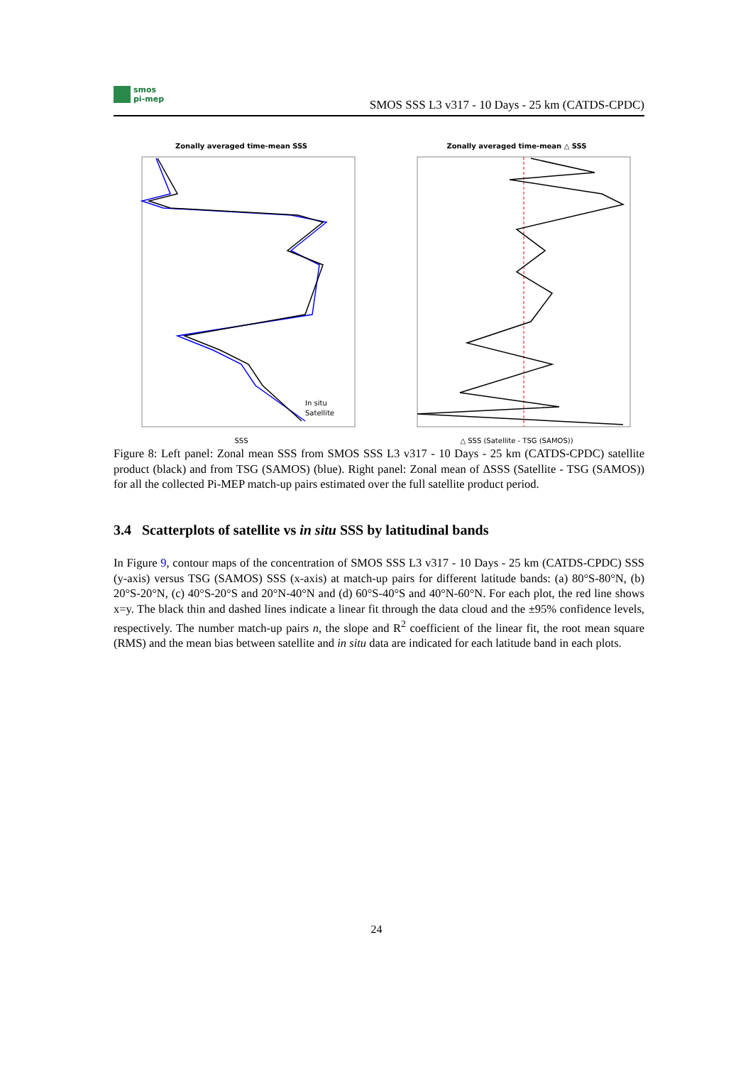smos
pi-mep
SMOS SSS L3 v317 - 10 Days - 25 km (CATDS-CPDC)
Zonally averaged time-mean SSS
In situ
Satellite
SSS
Zonally averaged time-mean △ SSS
△ SSS (Satellite - TSG (SAMOS))
Figure 8: Left panel: Zonal mean SSS from SMOS SSS L3 v317 - 10 Days - 25 km (CATDS-CPDC) satellite product (black) and from TSG (SAMOS) (blue). Right panel: Zonal mean of ΔSSS (Satellite - TSG (SAMOS)) for all the collected Pi-MEP match-up pairs estimated over the full satellite product period.
3.4 Scatterplots of satellite vs in situ SSS by latitudinal bands
In Figure 9, contour maps of the concentration of SMOS SSS L3 v317 - 10 Days - 25 km (CATDS-CPDC) SSS (y-axis) versus TSG (SAMOS) SSS (x-axis) at match-up pairs for different latitude bands: (a) 80°S-80°N, (b) 20°S-20°N, (c) 40°S-20°S and 20°N-40°N and (d) 60°S-40°S and 40°N-60°N. For each plot, the red line shows x=y. The black thin and dashed lines indicate a linear fit through the data cloud and the ±95% confidence levels, respectively. The number match-up pairs n, the slope and R<sup>2</sup> coefficient of the linear fit, the root mean square (RMS) and the mean bias between satellite and in situ data are indicated for each latitude band in each plots.
24